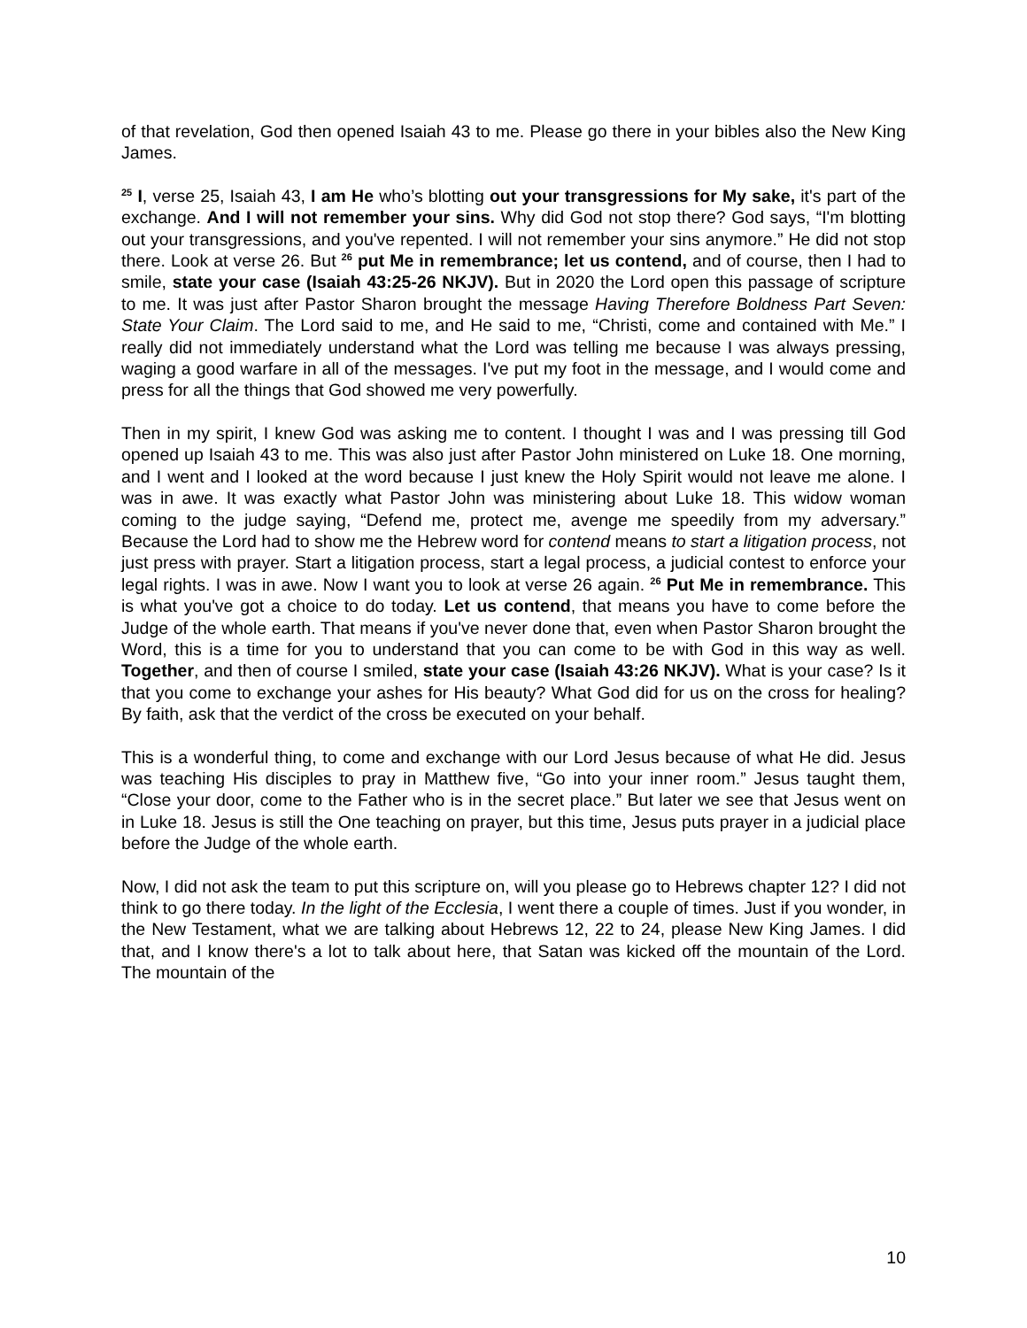of that revelation, God then opened Isaiah 43 to me. Please go there in your bibles also the New King James.
<sup>25</sup> I, verse 25, Isaiah 43, I am He who’s blotting out your transgressions for My sake, it's part of the exchange. And I will not remember your sins. Why did God not stop there? God says, “I'm blotting out your transgressions, and you've repented. I will not remember your sins anymore.” He did not stop there. Look at verse 26. But <sup>26</sup> put Me in remembrance; let us contend, and of course, then I had to smile, state your case (Isaiah 43:25-26 NKJV). But in 2020 the Lord open this passage of scripture to me. It was just after Pastor Sharon brought the message Having Therefore Boldness Part Seven: State Your Claim. The Lord said to me, and He said to me, “Christi, come and contained with Me.” I really did not immediately understand what the Lord was telling me because I was always pressing, waging a good warfare in all of the messages. I've put my foot in the message, and I would come and press for all the things that God showed me very powerfully.
Then in my spirit, I knew God was asking me to content. I thought I was and I was pressing till God opened up Isaiah 43 to me. This was also just after Pastor John ministered on Luke 18. One morning, and I went and I looked at the word because I just knew the Holy Spirit would not leave me alone. I was in awe. It was exactly what Pastor John was ministering about Luke 18. This widow woman coming to the judge saying, “Defend me, protect me, avenge me speedily from my adversary.” Because the Lord had to show me the Hebrew word for contend means to start a litigation process, not just press with prayer. Start a litigation process, start a legal process, a judicial contest to enforce your legal rights. I was in awe. Now I want you to look at verse 26 again. <sup>26</sup> Put Me in remembrance. This is what you've got a choice to do today. Let us contend, that means you have to come before the Judge of the whole earth. That means if you've never done that, even when Pastor Sharon brought the Word, this is a time for you to understand that you can come to be with God in this way as well. Together, and then of course I smiled, state your case (Isaiah 43:26 NKJV). What is your case? Is it that you come to exchange your ashes for His beauty? What God did for us on the cross for healing? By faith, ask that the verdict of the cross be executed on your behalf.
This is a wonderful thing, to come and exchange with our Lord Jesus because of what He did. Jesus was teaching His disciples to pray in Matthew five, “Go into your inner room.” Jesus taught them, “Close your door, come to the Father who is in the secret place.” But later we see that Jesus went on in Luke 18. Jesus is still the One teaching on prayer, but this time, Jesus puts prayer in a judicial place before the Judge of the whole earth.
Now, I did not ask the team to put this scripture on, will you please go to Hebrews chapter 12? I did not think to go there today. In the light of the Ecclesia, I went there a couple of times. Just if you wonder, in the New Testament, what we are talking about Hebrews 12, 22 to 24, please New King James. I did that, and I know there's a lot to talk about here, that Satan was kicked off the mountain of the Lord. The mountain of the
10